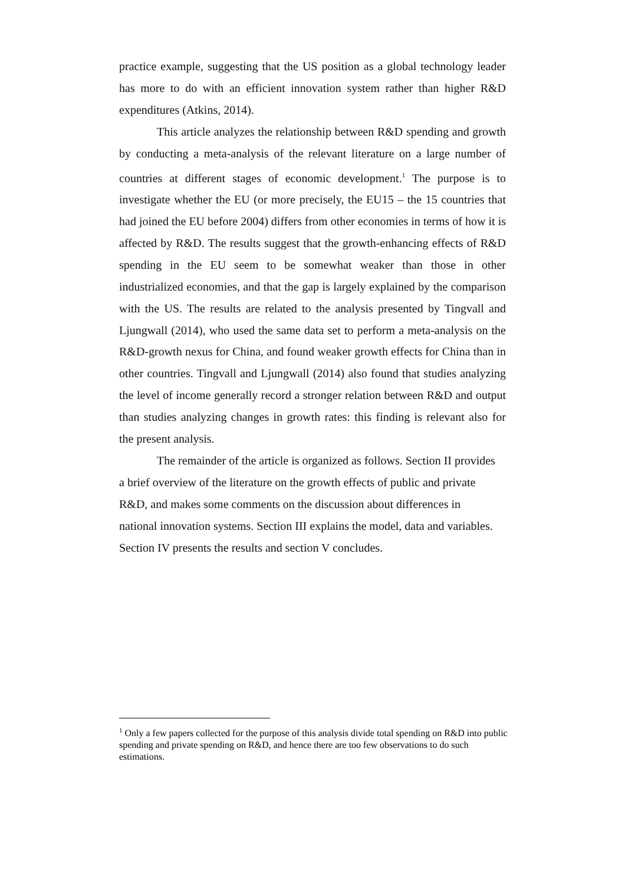practice example, suggesting that the US position as a global technology leader has more to do with an efficient innovation system rather than higher R&D expenditures (Atkins, 2014).
This article analyzes the relationship between R&D spending and growth by conducting a meta-analysis of the relevant literature on a large number of countries at different stages of economic development.<sup>1</sup> The purpose is to investigate whether the EU (or more precisely, the EU15 – the 15 countries that had joined the EU before 2004) differs from other economies in terms of how it is affected by R&D. The results suggest that the growth-enhancing effects of R&D spending in the EU seem to be somewhat weaker than those in other industrialized economies, and that the gap is largely explained by the comparison with the US. The results are related to the analysis presented by Tingvall and Ljungwall (2014), who used the same data set to perform a meta-analysis on the R&D-growth nexus for China, and found weaker growth effects for China than in other countries. Tingvall and Ljungwall (2014) also found that studies analyzing the level of income generally record a stronger relation between R&D and output than studies analyzing changes in growth rates: this finding is relevant also for the present analysis.
The remainder of the article is organized as follows. Section II provides a brief overview of the literature on the growth effects of public and private R&D, and makes some comments on the discussion about differences in national innovation systems. Section III explains the model, data and variables. Section IV presents the results and section V concludes.
<sup>1</sup> Only a few papers collected for the purpose of this analysis divide total spending on R&D into public spending and private spending on R&D, and hence there are too few observations to do such estimations.